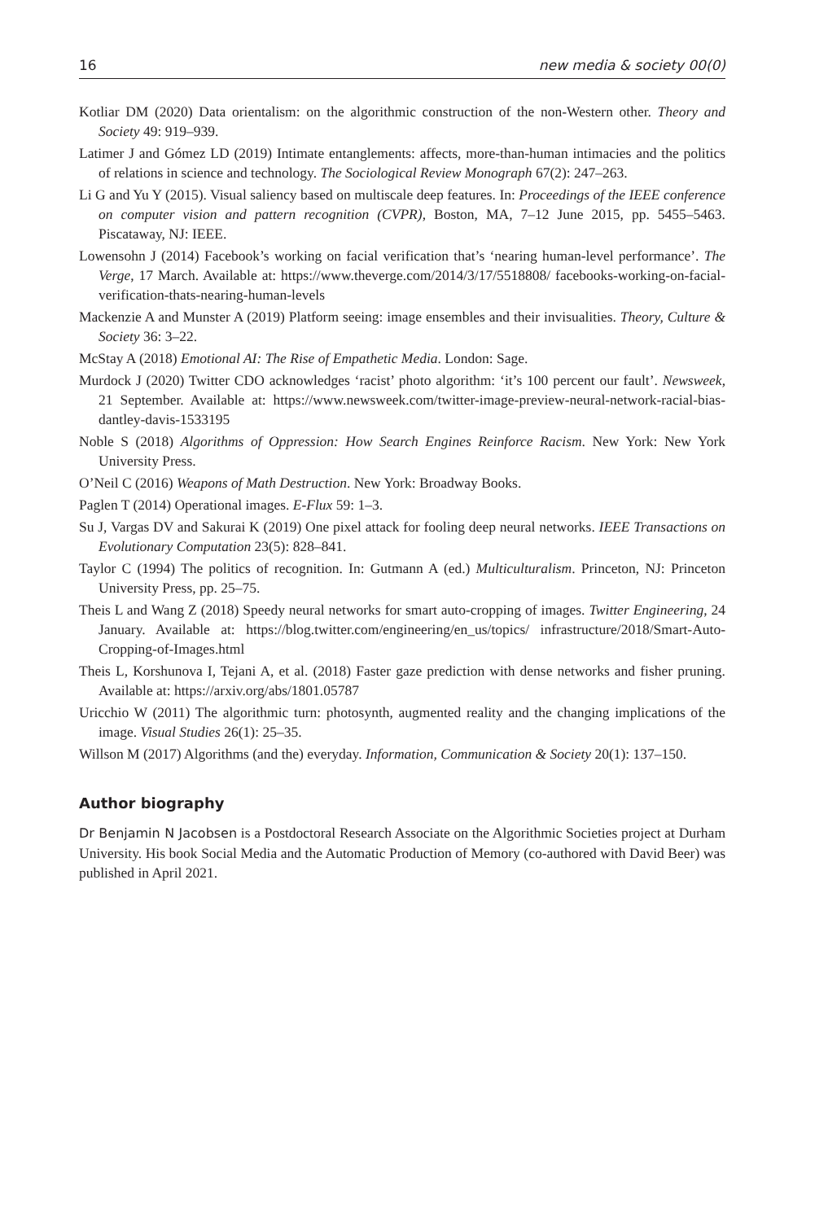16 new media & society 00(0)
Kotliar DM (2020) Data orientalism: on the algorithmic construction of the non-Western other. Theory and Society 49: 919–939.
Latimer J and Gómez LD (2019) Intimate entanglements: affects, more-than-human intimacies and the politics of relations in science and technology. The Sociological Review Monograph 67(2): 247–263.
Li G and Yu Y (2015). Visual saliency based on multiscale deep features. In: Proceedings of the IEEE conference on computer vision and pattern recognition (CVPR), Boston, MA, 7–12 June 2015, pp. 5455–5463. Piscataway, NJ: IEEE.
Lowensohn J (2014) Facebook’s working on facial verification that’s ‘nearing human-level performance’. The Verge, 17 March. Available at: https://www.theverge.com/2014/3/17/5518808/ facebooks-working-on-facial-verification-thats-nearing-human-levels
Mackenzie A and Munster A (2019) Platform seeing: image ensembles and their invisualities. Theory, Culture & Society 36: 3–22.
McStay A (2018) Emotional AI: The Rise of Empathetic Media. London: Sage.
Murdock J (2020) Twitter CDO acknowledges ‘racist’ photo algorithm: ‘it’s 100 percent our fault’. Newsweek, 21 September. Available at: https://www.newsweek.com/twitter-image-preview-neural-network-racial-bias-dantley-davis-1533195
Noble S (2018) Algorithms of Oppression: How Search Engines Reinforce Racism. New York: New York University Press.
O’Neil C (2016) Weapons of Math Destruction. New York: Broadway Books.
Paglen T (2014) Operational images. E-Flux 59: 1–3.
Su J, Vargas DV and Sakurai K (2019) One pixel attack for fooling deep neural networks. IEEE Transactions on Evolutionary Computation 23(5): 828–841.
Taylor C (1994) The politics of recognition. In: Gutmann A (ed.) Multiculturalism. Princeton, NJ: Princeton University Press, pp. 25–75.
Theis L and Wang Z (2018) Speedy neural networks for smart auto-cropping of images. Twitter Engineering, 24 January. Available at: https://blog.twitter.com/engineering/en_us/topics/ infrastructure/2018/Smart-Auto-Cropping-of-Images.html
Theis L, Korshunova I, Tejani A, et al. (2018) Faster gaze prediction with dense networks and fisher pruning. Available at: https://arxiv.org/abs/1801.05787
Uricchio W (2011) The algorithmic turn: photosynth, augmented reality and the changing implications of the image. Visual Studies 26(1): 25–35.
Willson M (2017) Algorithms (and the) everyday. Information, Communication & Society 20(1): 137–150.
Author biography
Dr Benjamin N Jacobsen is a Postdoctoral Research Associate on the Algorithmic Societies project at Durham University. His book Social Media and the Automatic Production of Memory (co-authored with David Beer) was published in April 2021.